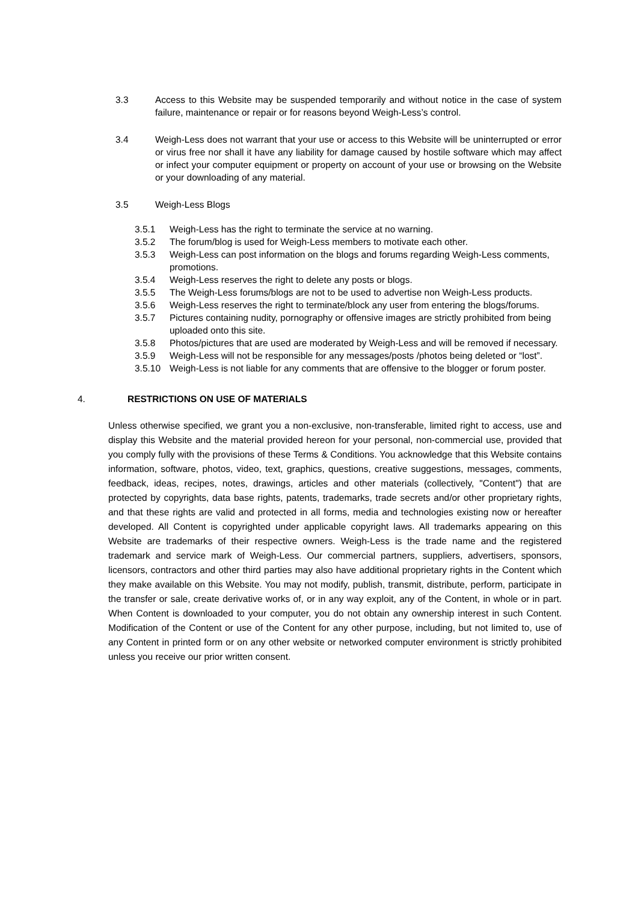3.3 Access to this Website may be suspended temporarily and without notice in the case of system failure, maintenance or repair or for reasons beyond Weigh-Less’s control.
3.4 Weigh-Less does not warrant that your use or access to this Website will be uninterrupted or error or virus free nor shall it have any liability for damage caused by hostile software which may affect or infect your computer equipment or property on account of your use or browsing on the Website or your downloading of any material.
3.5 Weigh-Less Blogs
3.5.1 Weigh-Less has the right to terminate the service at no warning.
3.5.2 The forum/blog is used for Weigh-Less members to motivate each other.
3.5.3 Weigh-Less can post information on the blogs and forums regarding Weigh-Less comments, promotions.
3.5.4 Weigh-Less reserves the right to delete any posts or blogs.
3.5.5 The Weigh-Less forums/blogs are not to be used to advertise non Weigh-Less products.
3.5.6 Weigh-Less reserves the right to terminate/block any user from entering the blogs/forums.
3.5.7 Pictures containing nudity, pornography or offensive images are strictly prohibited from being uploaded onto this site.
3.5.8 Photos/pictures that are used are moderated by Weigh-Less and will be removed if necessary.
3.5.9 Weigh-Less will not be responsible for any messages/posts /photos being deleted or “lost”.
3.5.10 Weigh-Less is not liable for any comments that are offensive to the blogger or forum poster.
4. RESTRICTIONS ON USE OF MATERIALS
Unless otherwise specified, we grant you a non-exclusive, non-transferable, limited right to access, use and display this Website and the material provided hereon for your personal, non-commercial use, provided that you comply fully with the provisions of these Terms & Conditions. You acknowledge that this Website contains information, software, photos, video, text, graphics, questions, creative suggestions, messages, comments, feedback, ideas, recipes, notes, drawings, articles and other materials (collectively, "Content") that are protected by copyrights, data base rights, patents, trademarks, trade secrets and/or other proprietary rights, and that these rights are valid and protected in all forms, media and technologies existing now or hereafter developed. All Content is copyrighted under applicable copyright laws. All trademarks appearing on this Website are trademarks of their respective owners. Weigh-Less is the trade name and the registered trademark and service mark of Weigh-Less. Our commercial partners, suppliers, advertisers, sponsors, licensors, contractors and other third parties may also have additional proprietary rights in the Content which they make available on this Website. You may not modify, publish, transmit, distribute, perform, participate in the transfer or sale, create derivative works of, or in any way exploit, any of the Content, in whole or in part. When Content is downloaded to your computer, you do not obtain any ownership interest in such Content. Modification of the Content or use of the Content for any other purpose, including, but not limited to, use of any Content in printed form or on any other website or networked computer environment is strictly prohibited unless you receive our prior written consent.